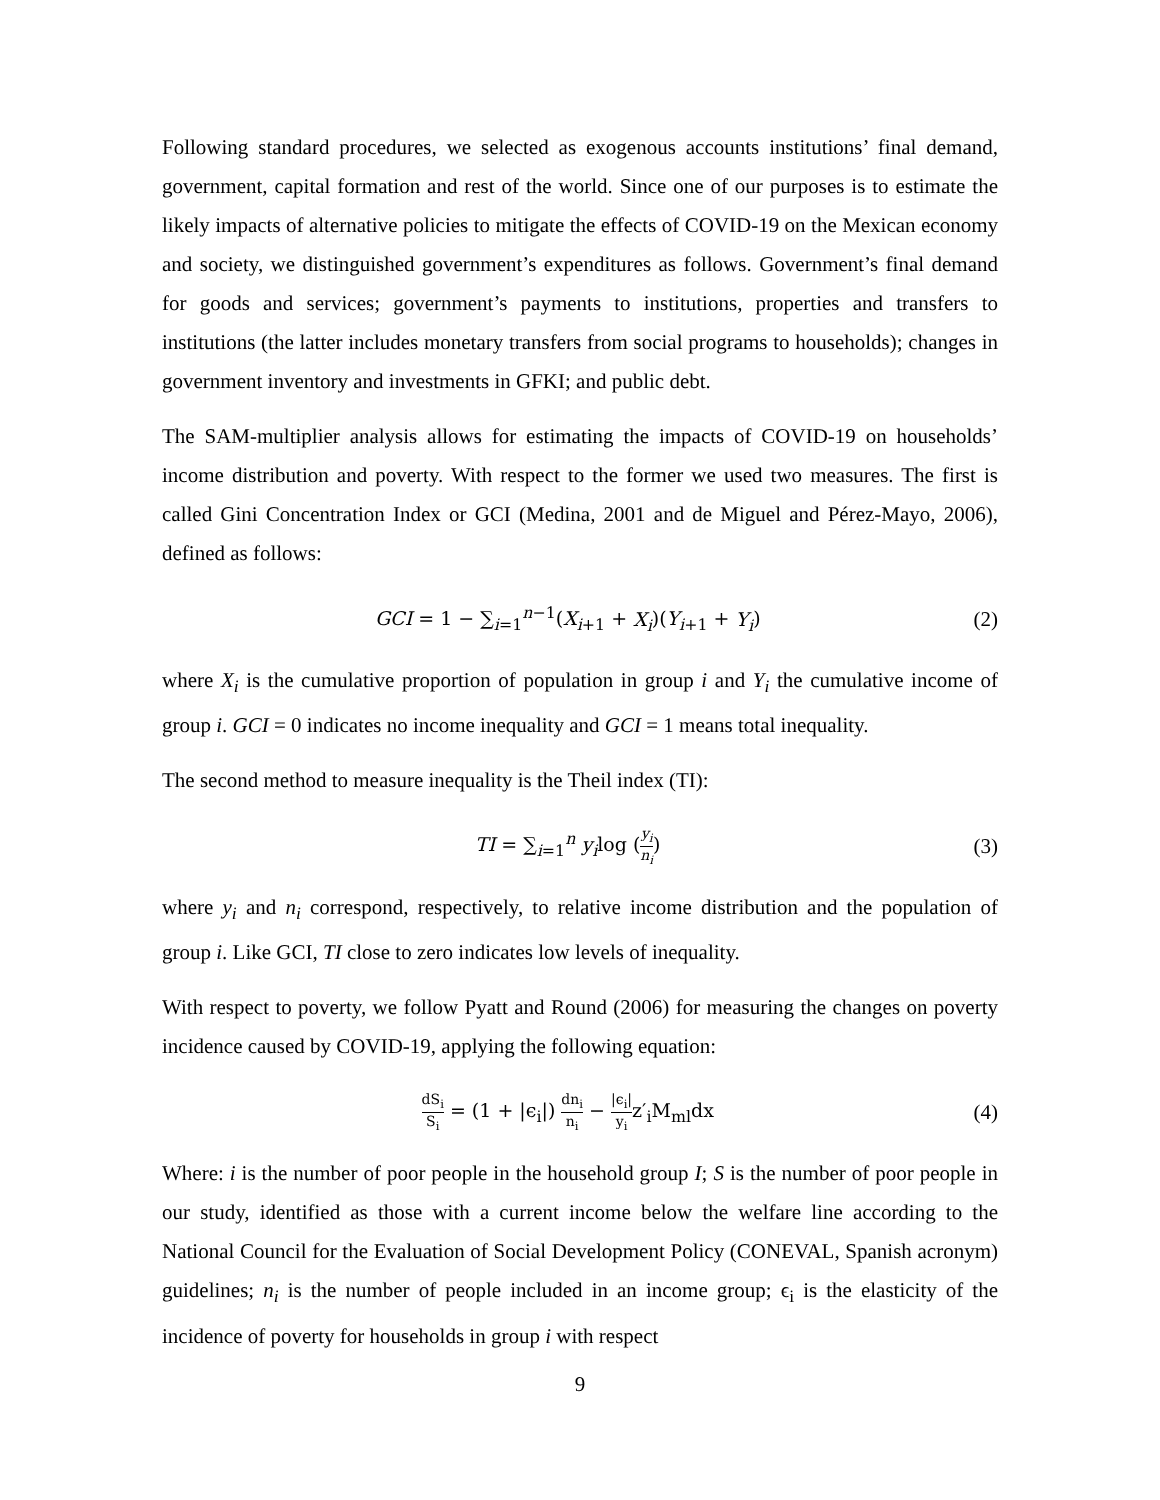Following standard procedures, we selected as exogenous accounts institutions’ final demand, government, capital formation and rest of the world. Since one of our purposes is to estimate the likely impacts of alternative policies to mitigate the effects of COVID-19 on the Mexican economy and society, we distinguished government’s expenditures as follows. Government’s final demand for goods and services; government’s payments to institutions, properties and transfers to institutions (the latter includes monetary transfers from social programs to households); changes in government inventory and investments in GFKI; and public debt.
The SAM-multiplier analysis allows for estimating the impacts of COVID-19 on households’ income distribution and poverty. With respect to the former we used two measures. The first is called Gini Concentration Index or GCI (Medina, 2001 and de Miguel and Pérez-Mayo, 2006), defined as follows:
GCI = 1 − ∑<sub>i=1</sub><sup>n−1</sup>(X<sub>i+1</sub> + X<sub>i</sub>)(Y<sub>i+1</sub> + Y<sub>i</sub>)
(2)
where X<sub>i</sub> is the cumulative proportion of population in group i and Y<sub>i</sub> the cumulative income of group i. GCI = 0 indicates no income inequality and GCI = 1 means total inequality.
The second method to measure inequality is the Theil index (TI):
TI = ∑<sub>i=1</sub><sup>n</sup> y<sub>i</sub>log (y<sub>i</sub> n<sub>i</sub>) (3)
where y<sub>i</sub> and n<sub>i</sub> correspond, respectively, to relative income distribution and the population of group i. Like GCI, TI close to zero indicates low levels of inequality.
With respect to poverty, we follow Pyatt and Round (2006) for measuring the changes on poverty incidence caused by COVID-19, applying the following equation:
dS<sub>i</sub> S<sub>i</sub> = (1 + |ϵ<sub>i</sub>|) dn<sub>i</sub> n<sub>i</sub> − |ϵ<sub>i</sub>| y<sub>i</sub>z′<sub>i</sub>M<sub>ml</sub>dx
(4)
Where: i is the number of poor people in the household group I; S is the number of poor people in our study, identified as those with a current income below the welfare line according to the National Council for the Evaluation of Social Development Policy (CONEVAL, Spanish acronym) guidelines; n<sub>i</sub> is the number of people included in an income group; ϵ<sub>i</sub> is the elasticity of the incidence of poverty for households in group i with respect
9